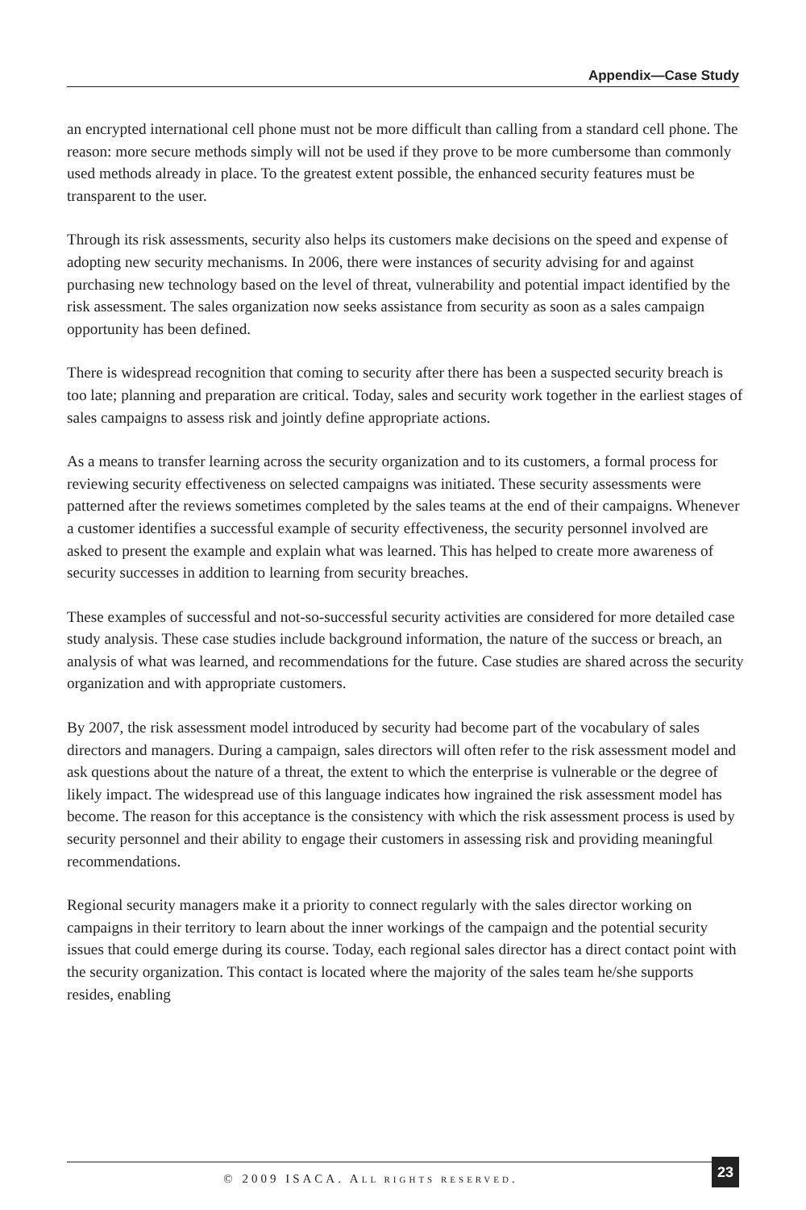Appendix—Case Study
an encrypted international cell phone must not be more difficult than calling from a standard cell phone. The reason: more secure methods simply will not be used if they prove to be more cumbersome than commonly used methods already in place. To the greatest extent possible, the enhanced security features must be transparent to the user.
Through its risk assessments, security also helps its customers make decisions on the speed and expense of adopting new security mechanisms. In 2006, there were instances of security advising for and against purchasing new technology based on the level of threat, vulnerability and potential impact identified by the risk assessment. The sales organization now seeks assistance from security as soon as a sales campaign opportunity has been defined.
There is widespread recognition that coming to security after there has been a suspected security breach is too late; planning and preparation are critical. Today, sales and security work together in the earliest stages of sales campaigns to assess risk and jointly define appropriate actions.
As a means to transfer learning across the security organization and to its customers, a formal process for reviewing security effectiveness on selected campaigns was initiated. These security assessments were patterned after the reviews sometimes completed by the sales teams at the end of their campaigns. Whenever a customer identifies a successful example of security effectiveness, the security personnel involved are asked to present the example and explain what was learned. This has helped to create more awareness of security successes in addition to learning from security breaches.
These examples of successful and not-so-successful security activities are considered for more detailed case study analysis. These case studies include background information, the nature of the success or breach, an analysis of what was learned, and recommendations for the future. Case studies are shared across the security organization and with appropriate customers.
By 2007, the risk assessment model introduced by security had become part of the vocabulary of sales directors and managers. During a campaign, sales directors will often refer to the risk assessment model and ask questions about the nature of a threat, the extent to which the enterprise is vulnerable or the degree of likely impact. The widespread use of this language indicates how ingrained the risk assessment model has become. The reason for this acceptance is the consistency with which the risk assessment process is used by security personnel and their ability to engage their customers in assessing risk and providing meaningful recommendations.
Regional security managers make it a priority to connect regularly with the sales director working on campaigns in their territory to learn about the inner workings of the campaign and the potential security issues that could emerge during its course. Today, each regional sales director has a direct contact point with the security organization. This contact is located where the majority of the sales team he/she supports resides, enabling
© 2009 ISACA. ALL RIGHTS RESERVED.
23